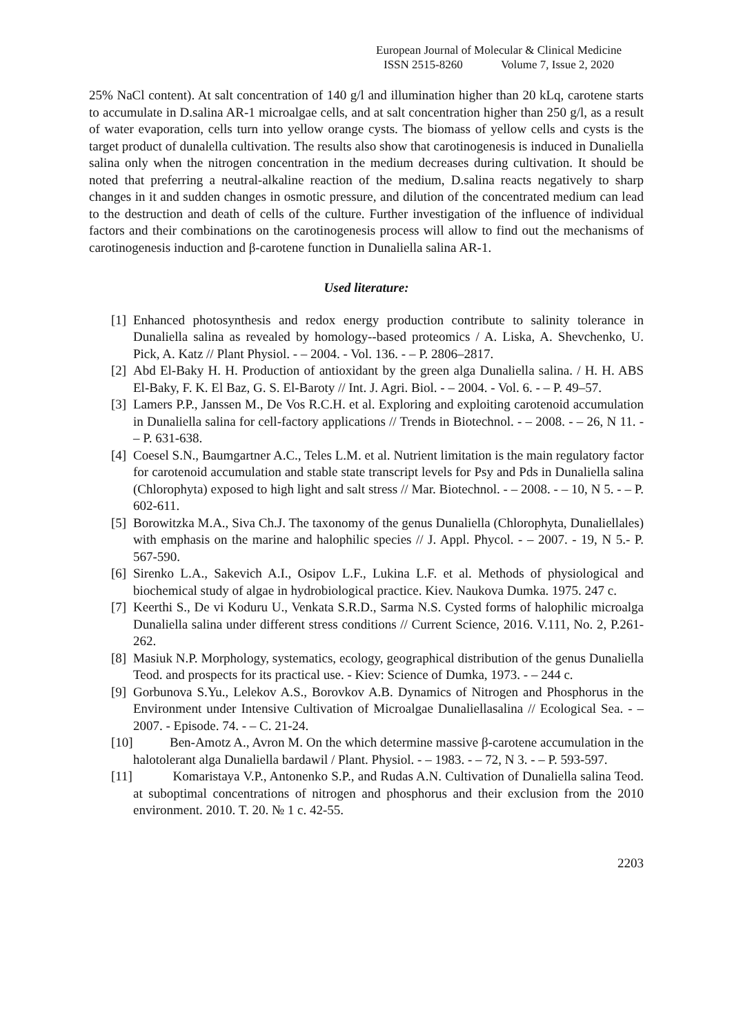European Journal of Molecular & Clinical Medicine
ISSN 2515-8260 Volume 7, Issue 2, 2020
25% NaCl content). At salt concentration of 140 g/l and illumination higher than 20 kLq, carotene starts to accumulate in D.salina AR-1 microalgae cells, and at salt concentration higher than 250 g/l, as a result of water evaporation, cells turn into yellow orange cysts. The biomass of yellow cells and cysts is the target product of dunalella cultivation. The results also show that carotinogenesis is induced in Dunaliella salina only when the nitrogen concentration in the medium decreases during cultivation. It should be noted that preferring a neutral-alkaline reaction of the medium, D.salina reacts negatively to sharp changes in it and sudden changes in osmotic pressure, and dilution of the concentrated medium can lead to the destruction and death of cells of the culture. Further investigation of the influence of individual factors and their combinations on the carotinogenesis process will allow to find out the mechanisms of carotinogenesis induction and β-carotene function in Dunaliella salina AR-1.
Used literature:
[1] Enhanced photosynthesis and redox energy production contribute to salinity tolerance in Dunaliella salina as revealed by homology--based proteomics / A. Liska, A. Shevchenko, U. Pick, A. Katz // Plant Physiol. - – 2004. - Vol. 136. - – P. 2806–2817.
[2] Abd El-Baky H. H. Production of antioxidant by the green alga Dunaliella salina. / H. H. ABS El-Baky, F. K. El Baz, G. S. El-Baroty // Int. J. Agri. Biol. - – 2004. - Vol. 6. - – P. 49–57.
[3] Lamers P.P., Janssen M., De Vos R.C.H. et al. Exploring and exploiting carotenoid accumulation in Dunaliella salina for cell-factory applications // Trends in Biotechnol. - – 2008. - – 26, N 11. - – P. 631-638.
[4] Coesel S.N., Baumgartner A.C., Teles L.M. et al. Nutrient limitation is the main regulatory factor for carotenoid accumulation and stable state transcript levels for Psy and Pds in Dunaliella salina (Chlorophyta) exposed to high light and salt stress // Mar. Biotechnol. - – 2008. - – 10, N 5. - – P. 602-611.
[5] Borowitzka M.A., Siva Ch.J. The taxonomy of the genus Dunaliella (Chlorophyta, Dunaliellales) with emphasis on the marine and halophilic species // J. Appl. Phycol. - – 2007. - 19, N 5.- P. 567-590.
[6] Sirenko L.A., Sakevich A.I., Osipov L.F., Lukina L.F. et al. Methods of physiological and biochemical study of algae in hydrobiological practice. Kiev. Naukova Dumka. 1975. 247 c.
[7] Keerthi S., De vi Koduru U., Venkata S.R.D., Sarma N.S. Cysted forms of halophilic microalga Dunaliella salina under different stress conditions // Current Science, 2016. V.111, No. 2, P.261-262.
[8] Masiuk N.P. Morphology, systematics, ecology, geographical distribution of the genus Dunaliella Teod. and prospects for its practical use. - Kiev: Science of Dumka, 1973. - – 244 c.
[9] Gorbunova S.Yu., Lelekov A.S., Borovkov A.B. Dynamics of Nitrogen and Phosphorus in the Environment under Intensive Cultivation of Microalgae Dunaliellasalina // Ecological Sea. - – 2007. - Episode. 74. - – C. 21-24.
[10] Ben-Amotz A., Avron M. On the which determine massive β-carotene accumulation in the halotolerant alga Dunaliella bardawil / Plant. Physiol. - – 1983. - – 72, N 3. - – P. 593-597.
[11] Komaristaya V.P., Antonenko S.P., and Rudas A.N. Cultivation of Dunaliella salina Teod. at suboptimal concentrations of nitrogen and phosphorus and their exclusion from the 2010 environment. 2010. T. 20. № 1 c. 42-55.
2203